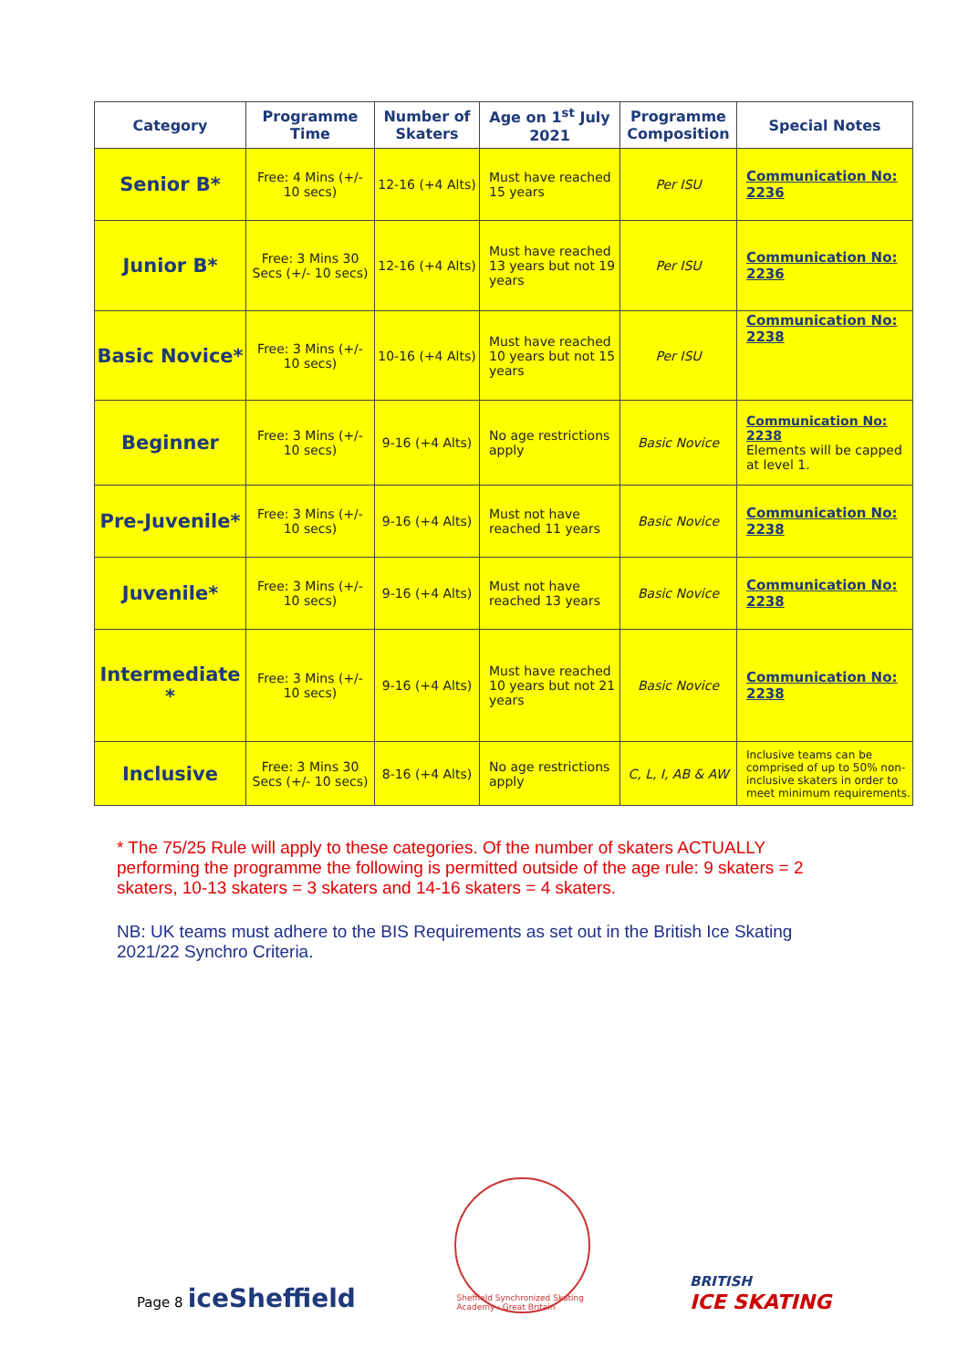| Category | Programme Time | Number of Skaters | Age on 1<sup>st</sup> July 2021 | Programme Composition | Special Notes |
| --- | --- | --- | --- | --- | --- |
| Senior B* | Free: 4 Mins (+/- 10 secs) | 12-16 (+4 Alts) | Must have reached 15 years | Per ISU | Communication No: 2236 |
| Junior B* | Free: 3 Mins 30 Secs (+/- 10 secs) | 12-16 (+4 Alts) | Must have reached 13 years but not 19 years | Per ISU | Communication No: 2236 |
| Basic Novice* | Free: 3 Mins (+/- 10 secs) | 10-16 (+4 Alts) | Must have reached 10 years but not 15 years | Per ISU | Communication No: 2238 |
| Beginner | Free: 3 Mins (+/- 10 secs) | 9-16 (+4 Alts) | No age restrictions apply | Basic Novice | Communication No: 2238 Elements will be capped at level 1. |
| Pre-Juvenile* | Free: 3 Mins (+/- 10 secs) | 9-16 (+4 Alts) | Must not have reached 11 years | Basic Novice | Communication No: 2238 |
| Juvenile* | Free: 3 Mins (+/- 10 secs) | 9-16 (+4 Alts) | Must not have reached 13 years | Basic Novice | Communication No: 2238 |
| Intermediate * | Free: 3 Mins (+/- 10 secs) | 9-16 (+4 Alts) | Must have reached 10 years but not 21 years | Basic Novice | Communication No: 2238 |
| Inclusive | Free: 3 Mins 30 Secs (+/- 10 secs) | 8-16 (+4 Alts) | No age restrictions apply | C, L, I, AB & AW | Inclusive teams can be comprised of up to 50% non-inclusive skaters in order to meet minimum requirements. |
* The 75/25 Rule will apply to these categories. Of the number of skaters ACTUALLY performing the programme the following is permitted outside of the age rule: 9 skaters = 2 skaters, 10-13 skaters = 3 skaters and 14-16 skaters = 4 skaters.
NB: UK teams must adhere to the BIS Requirements as set out in the British Ice Skating 2021/22 Synchro Criteria.
Page 8 iceSheffield
Sheffield Synchronized Skating Academy · Great Britain
BRITISH
ICE SKATING